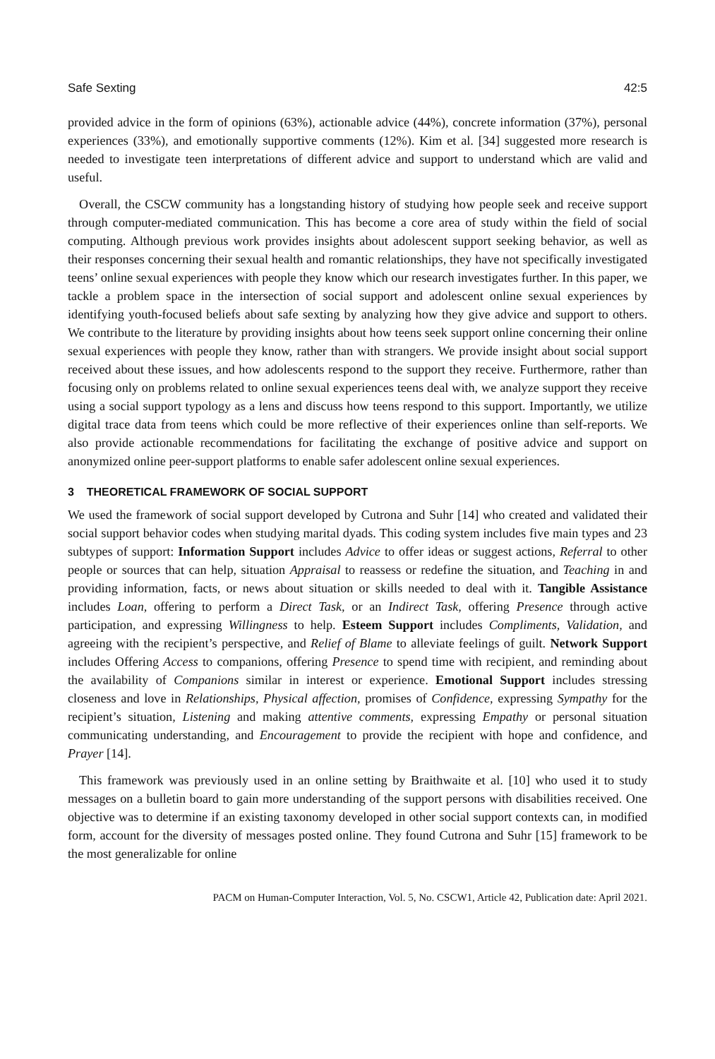Safe Sexting 42:5
provided advice in the form of opinions (63%), actionable advice (44%), concrete information (37%), personal experiences (33%), and emotionally supportive comments (12%). Kim et al. [34] suggested more research is needed to investigate teen interpretations of different advice and support to understand which are valid and useful.
Overall, the CSCW community has a longstanding history of studying how people seek and receive support through computer-mediated communication. This has become a core area of study within the field of social computing. Although previous work provides insights about adolescent support seeking behavior, as well as their responses concerning their sexual health and romantic relationships, they have not specifically investigated teens’ online sexual experiences with people they know which our research investigates further. In this paper, we tackle a problem space in the intersection of social support and adolescent online sexual experiences by identifying youth-focused beliefs about safe sexting by analyzing how they give advice and support to others. We contribute to the literature by providing insights about how teens seek support online concerning their online sexual experiences with people they know, rather than with strangers. We provide insight about social support received about these issues, and how adolescents respond to the support they receive. Furthermore, rather than focusing only on problems related to online sexual experiences teens deal with, we analyze support they receive using a social support typology as a lens and discuss how teens respond to this support. Importantly, we utilize digital trace data from teens which could be more reflective of their experiences online than self-reports. We also provide actionable recommendations for facilitating the exchange of positive advice and support on anonymized online peer-support platforms to enable safer adolescent online sexual experiences.
3 THEORETICAL FRAMEWORK OF SOCIAL SUPPORT
We used the framework of social support developed by Cutrona and Suhr [14] who created and validated their social support behavior codes when studying marital dyads. This coding system includes five main types and 23 subtypes of support: Information Support includes Advice to offer ideas or suggest actions, Referral to other people or sources that can help, situation Appraisal to reassess or redefine the situation, and Teaching in and providing information, facts, or news about situation or skills needed to deal with it. Tangible Assistance includes Loan, offering to perform a Direct Task, or an Indirect Task, offering Presence through active participation, and expressing Willingness to help. Esteem Support includes Compliments, Validation, and agreeing with the recipient’s perspective, and Relief of Blame to alleviate feelings of guilt. Network Support includes Offering Access to companions, offering Presence to spend time with recipient, and reminding about the availability of Companions similar in interest or experience. Emotional Support includes stressing closeness and love in Relationships, Physical affection, promises of Confidence, expressing Sympathy for the recipient’s situation, Listening and making attentive comments, expressing Empathy or personal situation communicating understanding, and Encouragement to provide the recipient with hope and confidence, and Prayer [14].
This framework was previously used in an online setting by Braithwaite et al. [10] who used it to study messages on a bulletin board to gain more understanding of the support persons with disabilities received. One objective was to determine if an existing taxonomy developed in other social support contexts can, in modified form, account for the diversity of messages posted online. They found Cutrona and Suhr [15] framework to be the most generalizable for online
PACM on Human-Computer Interaction, Vol. 5, No. CSCW1, Article 42, Publication date: April 2021.